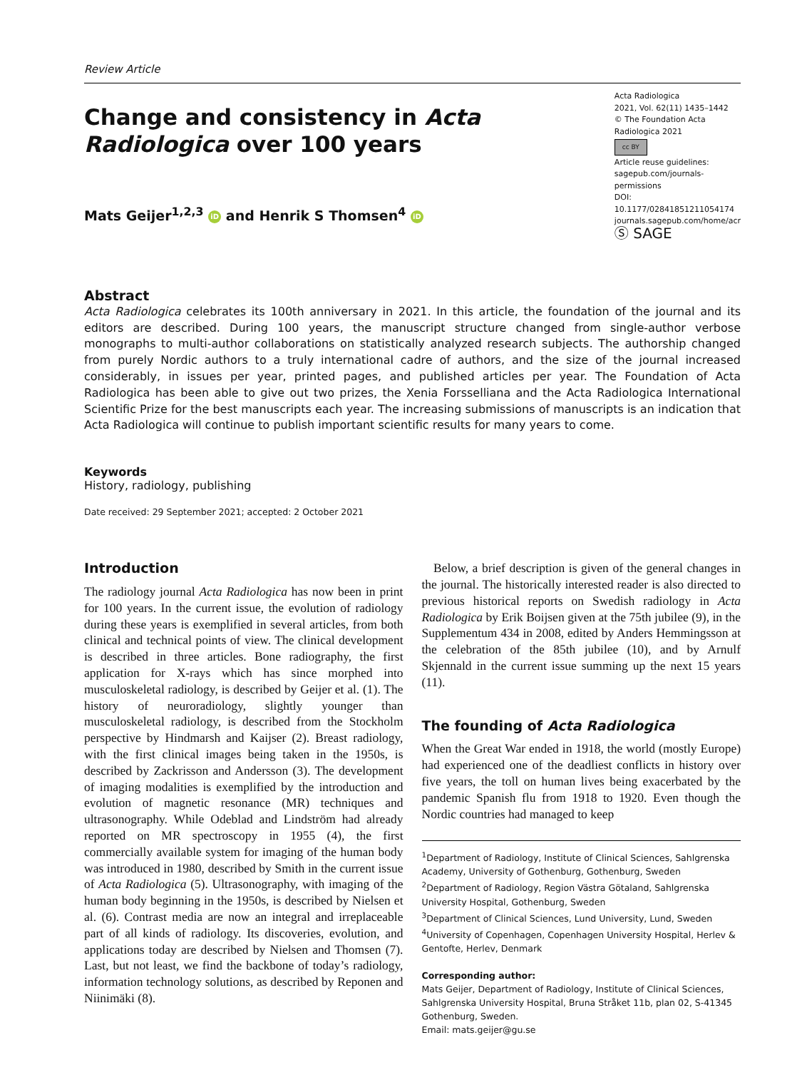Review Article
Change and consistency in Acta Radiologica over 100 years
Mats Geijer<sup>1,2,3</sup> iD and Henrik S Thomsen<sup>4</sup> iD
Acta Radiologica
2021, Vol. 62(11) 1435–1442
© The Foundation Acta Radiologica 2021
cc BY
Article reuse guidelines:
sagepub.com/journals-permissions
DOI: 10.1177/02841851211054174
journals.sagepub.com/home/acr
Ⓢ SAGE
Abstract
Acta Radiologica celebrates its 100th anniversary in 2021. In this article, the foundation of the journal and its editors are described. During 100 years, the manuscript structure changed from single-author verbose monographs to multi-author collaborations on statistically analyzed research subjects. The authorship changed from purely Nordic authors to a truly international cadre of authors, and the size of the journal increased considerably, in issues per year, printed pages, and published articles per year. The Foundation of Acta Radiologica has been able to give out two prizes, the Xenia Forsselliana and the Acta Radiologica International Scientific Prize for the best manuscripts each year. The increasing submissions of manuscripts is an indication that Acta Radiologica will continue to publish important scientific results for many years to come.
Keywords
History, radiology, publishing
Date received: 29 September 2021; accepted: 2 October 2021
Introduction
The radiology journal Acta Radiologica has now been in print for 100 years. In the current issue, the evolution of radiology during these years is exemplified in several articles, from both clinical and technical points of view. The clinical development is described in three articles. Bone radiography, the first application for X-rays which has since morphed into musculoskeletal radiology, is described by Geijer et al. (1). The history of neuroradiology, slightly younger than musculoskeletal radiology, is described from the Stockholm perspective by Hindmarsh and Kaijser (2). Breast radiology, with the first clinical images being taken in the 1950s, is described by Zackrisson and Andersson (3). The development of imaging modalities is exemplified by the introduction and evolution of magnetic resonance (MR) techniques and ultrasonography. While Odeblad and Lindström had already reported on MR spectroscopy in 1955 (4), the first commercially available system for imaging of the human body was introduced in 1980, described by Smith in the current issue of Acta Radiologica (5). Ultrasonography, with imaging of the human body beginning in the 1950s, is described by Nielsen et al. (6). Contrast media are now an integral and irreplaceable part of all kinds of radiology. Its discoveries, evolution, and applications today are described by Nielsen and Thomsen (7). Last, but not least, we find the backbone of today’s radiology, information technology solutions, as described by Reponen and Niinimäki (8).
Below, a brief description is given of the general changes in the journal. The historically interested reader is also directed to previous historical reports on Swedish radiology in Acta Radiologica by Erik Boijsen given at the 75th jubilee (9), in the Supplementum 434 in 2008, edited by Anders Hemmingsson at the celebration of the 85th jubilee (10), and by Arnulf Skjennald in the current issue summing up the next 15 years (11).
The founding of Acta Radiologica
When the Great War ended in 1918, the world (mostly Europe) had experienced one of the deadliest conflicts in history over five years, the toll on human lives being exacerbated by the pandemic Spanish flu from 1918 to 1920. Even though the Nordic countries had managed to keep
<sup>1</sup> Department of Radiology, Institute of Clinical Sciences, Sahlgrenska Academy, University of Gothenburg, Gothenburg, Sweden
<sup>2</sup> Department of Radiology, Region Västra Götaland, Sahlgrenska University Hospital, Gothenburg, Sweden
<sup>3</sup> Department of Clinical Sciences, Lund University, Lund, Sweden
<sup>4</sup> University of Copenhagen, Copenhagen University Hospital, Herlev & Gentofte, Herlev, Denmark
Corresponding author:
Mats Geijer, Department of Radiology, Institute of Clinical Sciences, Sahlgrenska University Hospital, Bruna Stråket 11b, plan 02, S-41345 Gothenburg, Sweden.
Email: mats.geijer@gu.se